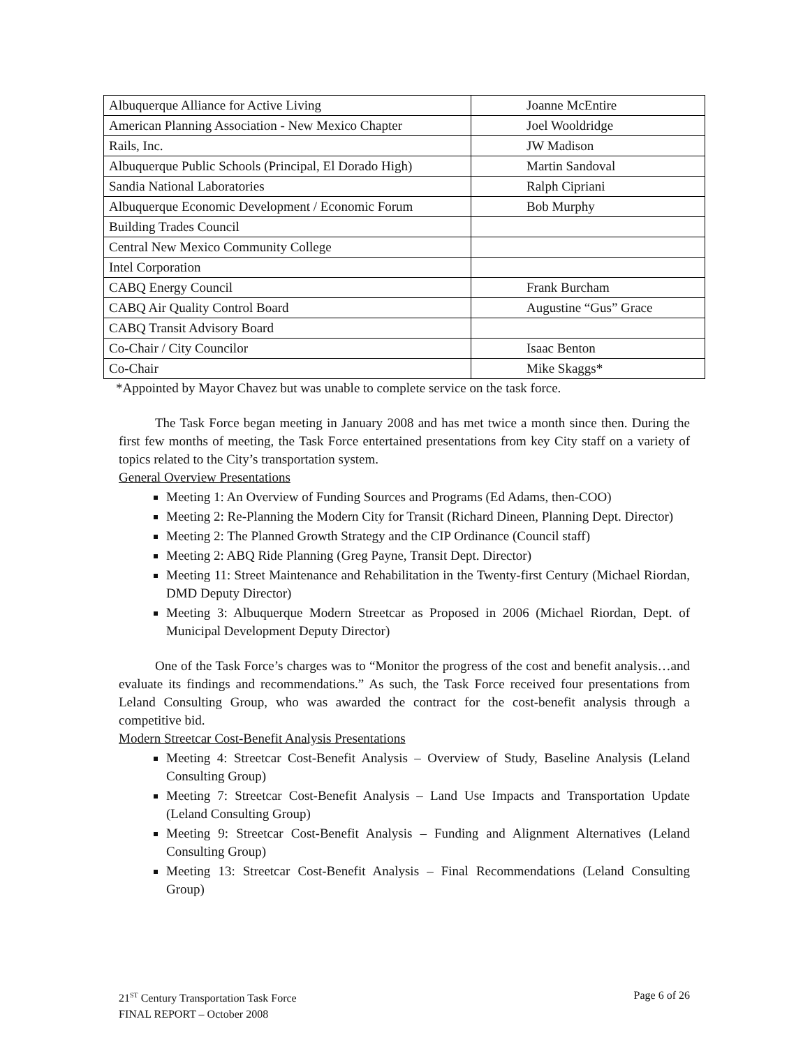| Albuquerque Alliance for Active Living | Joanne McEntire |
| American Planning Association - New Mexico Chapter | Joel Wooldridge |
| Rails, Inc. | JW Madison |
| Albuquerque Public Schools (Principal, El Dorado High) | Martin Sandoval |
| Sandia National Laboratories | Ralph Cipriani |
| Albuquerque Economic Development / Economic Forum | Bob Murphy |
| Building Trades Council | |
| Central New Mexico Community College | |
| Intel Corporation | |
| CABQ Energy Council | Frank Burcham |
| CABQ Air Quality Control Board | Augustine “Gus” Grace |
| CABQ Transit Advisory Board | |
| Co-Chair / City Councilor | Isaac Benton |
| Co-Chair | Mike Skaggs* |
*Appointed by Mayor Chavez but was unable to complete service on the task force.
The Task Force began meeting in January 2008 and has met twice a month since then. During the first few months of meeting, the Task Force entertained presentations from key City staff on a variety of topics related to the City’s transportation system.
General Overview Presentations
Meeting 1: An Overview of Funding Sources and Programs (Ed Adams, then-COO)
Meeting 2: Re-Planning the Modern City for Transit (Richard Dineen, Planning Dept. Director)
Meeting 2: The Planned Growth Strategy and the CIP Ordinance (Council staff)
Meeting 2: ABQ Ride Planning (Greg Payne, Transit Dept. Director)
Meeting 11: Street Maintenance and Rehabilitation in the Twenty-first Century (Michael Riordan, DMD Deputy Director)
Meeting 3: Albuquerque Modern Streetcar as Proposed in 2006 (Michael Riordan, Dept. of Municipal Development Deputy Director)
One of the Task Force’s charges was to “Monitor the progress of the cost and benefit analysis…and evaluate its findings and recommendations.” As such, the Task Force received four presentations from Leland Consulting Group, who was awarded the contract for the cost-benefit analysis through a competitive bid.
Modern Streetcar Cost-Benefit Analysis Presentations
Meeting 4: Streetcar Cost-Benefit Analysis – Overview of Study, Baseline Analysis (Leland Consulting Group)
Meeting 7: Streetcar Cost-Benefit Analysis – Land Use Impacts and Transportation Update (Leland Consulting Group)
Meeting 9: Streetcar Cost-Benefit Analysis – Funding and Alignment Alternatives (Leland Consulting Group)
Meeting 13: Streetcar Cost-Benefit Analysis – Final Recommendations (Leland Consulting Group)
Page 6 of 26 21<sup>ST</sup> Century Transportation Task Force
FINAL REPORT – October 2008